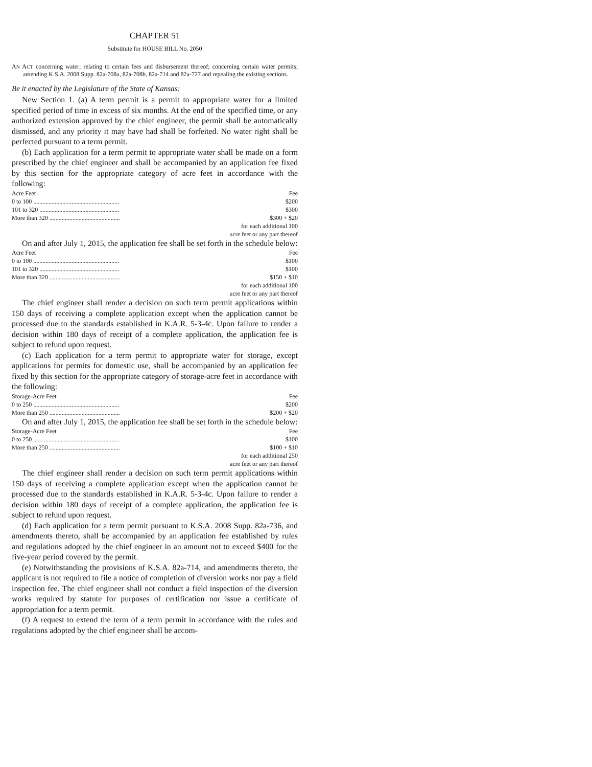CHAPTER 51
Substitute for HOUSE BILL No. 2050
AN ACT concerning water; relating to certain fees and disbursement thereof; concerning certain water permits; amending K.S.A. 2008 Supp. 82a-708a, 82a-708b, 82a-714 and 82a-727 and repealing the existing sections.
Be it enacted by the Legislature of the State of Kansas:
New Section 1. (a) A term permit is a permit to appropriate water for a limited specified period of time in excess of six months. At the end of the specified time, or any authorized extension approved by the chief engineer, the permit shall be automatically dismissed, and any priority it may have had shall be forfeited. No water right shall be perfected pursuant to a term permit.
(b) Each application for a term permit to appropriate water shall be made on a form prescribed by the chief engineer and shall be accompanied by an application fee fixed by this section for the appropriate category of acre feet in accordance with the following:
| Acre Feet | Fee |
| 0 to 100 ........................................................ | $200 |
| 101 to 320 .................................................... | $300 |
| More than 320 .............................................. | $300 + $20 |
| | for each additional 100 acre feet or any part thereof |
On and after July 1, 2015, the application fee shall be set forth in the schedule below:
| Acre Feet | Fee |
| 0 to 100 ........................................................ | $100 |
| 101 to 320 .................................................... | $100 |
| More than 320 .............................................. | $150 + $10 |
| | for each additional 100 acre feet or any part thereof |
The chief engineer shall render a decision on such term permit applications within 150 days of receiving a complete application except when the application cannot be processed due to the standards established in K.A.R. 5-3-4c. Upon failure to render a decision within 180 days of receipt of a complete application, the application fee is subject to refund upon request.
(c) Each application for a term permit to appropriate water for storage, except applications for permits for domestic use, shall be accompanied by an application fee fixed by this section for the appropriate category of storage-acre feet in accordance with the following:
| Storage-Acre Feet | Fee |
| 0 to 250 ........................................................ | $200 |
| More than 250 .............................................. | $200 + $20 |
On and after July 1, 2015, the application fee shall be set forth in the schedule below:
| Storage-Acre Feet | Fee |
| 0 to 250 ........................................................ | $100 |
| More than 250 .............................................. | $100 + $10 |
| | for each additional 250 acre feet or any part thereof |
The chief engineer shall render a decision on such term permit applications within 150 days of receiving a complete application except when the application cannot be processed due to the standards established in K.A.R. 5-3-4c. Upon failure to render a decision within 180 days of receipt of a complete application, the application fee is subject to refund upon request.
(d) Each application for a term permit pursuant to K.S.A. 2008 Supp. 82a-736, and amendments thereto, shall be accompanied by an application fee established by rules and regulations adopted by the chief engineer in an amount not to exceed $400 for the five-year period covered by the permit.
(e) Notwithstanding the provisions of K.S.A. 82a-714, and amendments thereto, the applicant is not required to file a notice of completion of diversion works nor pay a field inspection fee. The chief engineer shall not conduct a field inspection of the diversion works required by statute for purposes of certification nor issue a certificate of appropriation for a term permit.
(f) A request to extend the term of a term permit in accordance with the rules and regulations adopted by the chief engineer shall be accom-